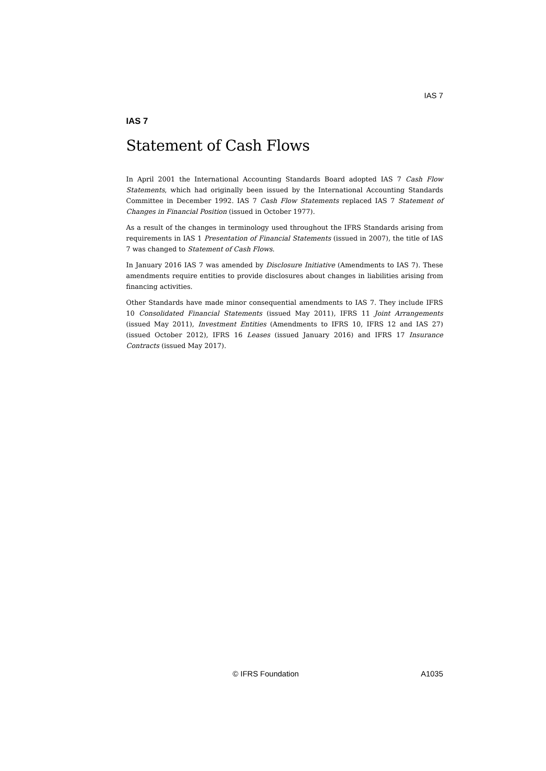IAS 7
IAS 7
Statement of Cash Flows
In April 2001 the International Accounting Standards Board adopted IAS 7 Cash Flow Statements, which had originally been issued by the International Accounting Standards Committee in December 1992. IAS 7 Cash Flow Statements replaced IAS 7 Statement of Changes in Financial Position (issued in October 1977).
As a result of the changes in terminology used throughout the IFRS Standards arising from requirements in IAS 1 Presentation of Financial Statements (issued in 2007), the title of IAS 7 was changed to Statement of Cash Flows.
In January 2016 IAS 7 was amended by Disclosure Initiative (Amendments to IAS 7). These amendments require entities to provide disclosures about changes in liabilities arising from financing activities.
Other Standards have made minor consequential amendments to IAS 7. They include IFRS 10 Consolidated Financial Statements (issued May 2011), IFRS 11 Joint Arrangements (issued May 2011), Investment Entities (Amendments to IFRS 10, IFRS 12 and IAS 27) (issued October 2012), IFRS 16 Leases (issued January 2016) and IFRS 17 Insurance Contracts (issued May 2017).
© IFRS Foundation A1035